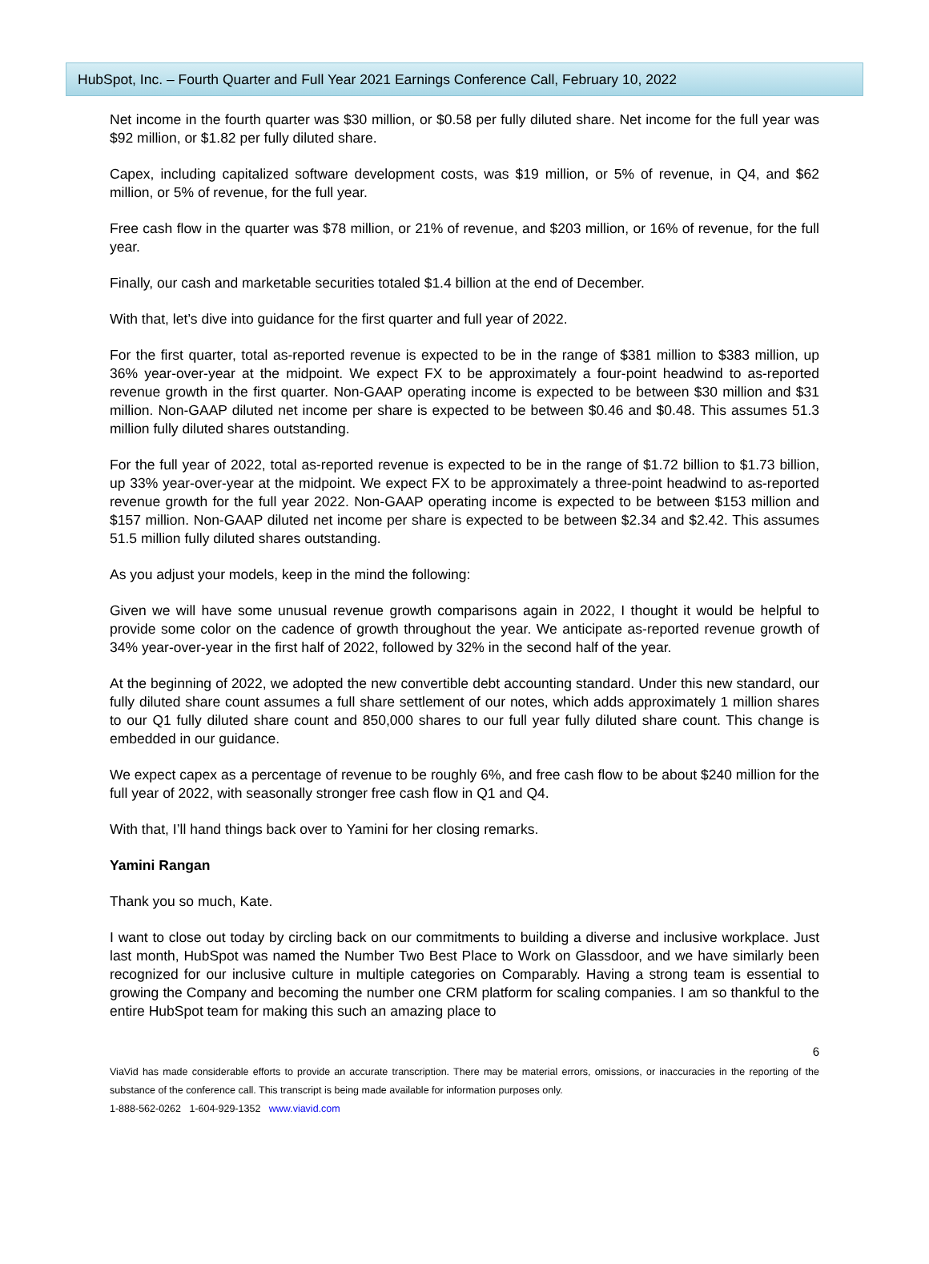HubSpot, Inc. – Fourth Quarter and Full Year 2021 Earnings Conference Call, February 10, 2022
Net income in the fourth quarter was $30 million, or $0.58 per fully diluted share. Net income for the full year was $92 million, or $1.82 per fully diluted share.
Capex, including capitalized software development costs, was $19 million, or 5% of revenue, in Q4, and $62 million, or 5% of revenue, for the full year.
Free cash flow in the quarter was $78 million, or 21% of revenue, and $203 million, or 16% of revenue, for the full year.
Finally, our cash and marketable securities totaled $1.4 billion at the end of December.
With that, let’s dive into guidance for the first quarter and full year of 2022.
For the first quarter, total as-reported revenue is expected to be in the range of $381 million to $383 million, up 36% year-over-year at the midpoint. We expect FX to be approximately a four-point headwind to as-reported revenue growth in the first quarter. Non-GAAP operating income is expected to be between $30 million and $31 million. Non-GAAP diluted net income per share is expected to be between $0.46 and $0.48. This assumes 51.3 million fully diluted shares outstanding.
For the full year of 2022, total as-reported revenue is expected to be in the range of $1.72 billion to $1.73 billion, up 33% year-over-year at the midpoint. We expect FX to be approximately a three-point headwind to as-reported revenue growth for the full year 2022. Non-GAAP operating income is expected to be between $153 million and $157 million. Non-GAAP diluted net income per share is expected to be between $2.34 and $2.42. This assumes 51.5 million fully diluted shares outstanding.
As you adjust your models, keep in the mind the following:
Given we will have some unusual revenue growth comparisons again in 2022, I thought it would be helpful to provide some color on the cadence of growth throughout the year. We anticipate as-reported revenue growth of 34% year-over-year in the first half of 2022, followed by 32% in the second half of the year.
At the beginning of 2022, we adopted the new convertible debt accounting standard. Under this new standard, our fully diluted share count assumes a full share settlement of our notes, which adds approximately 1 million shares to our Q1 fully diluted share count and 850,000 shares to our full year fully diluted share count. This change is embedded in our guidance.
We expect capex as a percentage of revenue to be roughly 6%, and free cash flow to be about $240 million for the full year of 2022, with seasonally stronger free cash flow in Q1 and Q4.
With that, I’ll hand things back over to Yamini for her closing remarks.
Yamini Rangan
Thank you so much, Kate.
I want to close out today by circling back on our commitments to building a diverse and inclusive workplace. Just last month, HubSpot was named the Number Two Best Place to Work on Glassdoor, and we have similarly been recognized for our inclusive culture in multiple categories on Comparably. Having a strong team is essential to growing the Company and becoming the number one CRM platform for scaling companies. I am so thankful to the entire HubSpot team for making this such an amazing place to
6
ViaVid has made considerable efforts to provide an accurate transcription. There may be material errors, omissions, or inaccuracies in the reporting of the substance of the conference call. This transcript is being made available for information purposes only.
1-888-562-0262 1-604-929-1352 www.viavid.com